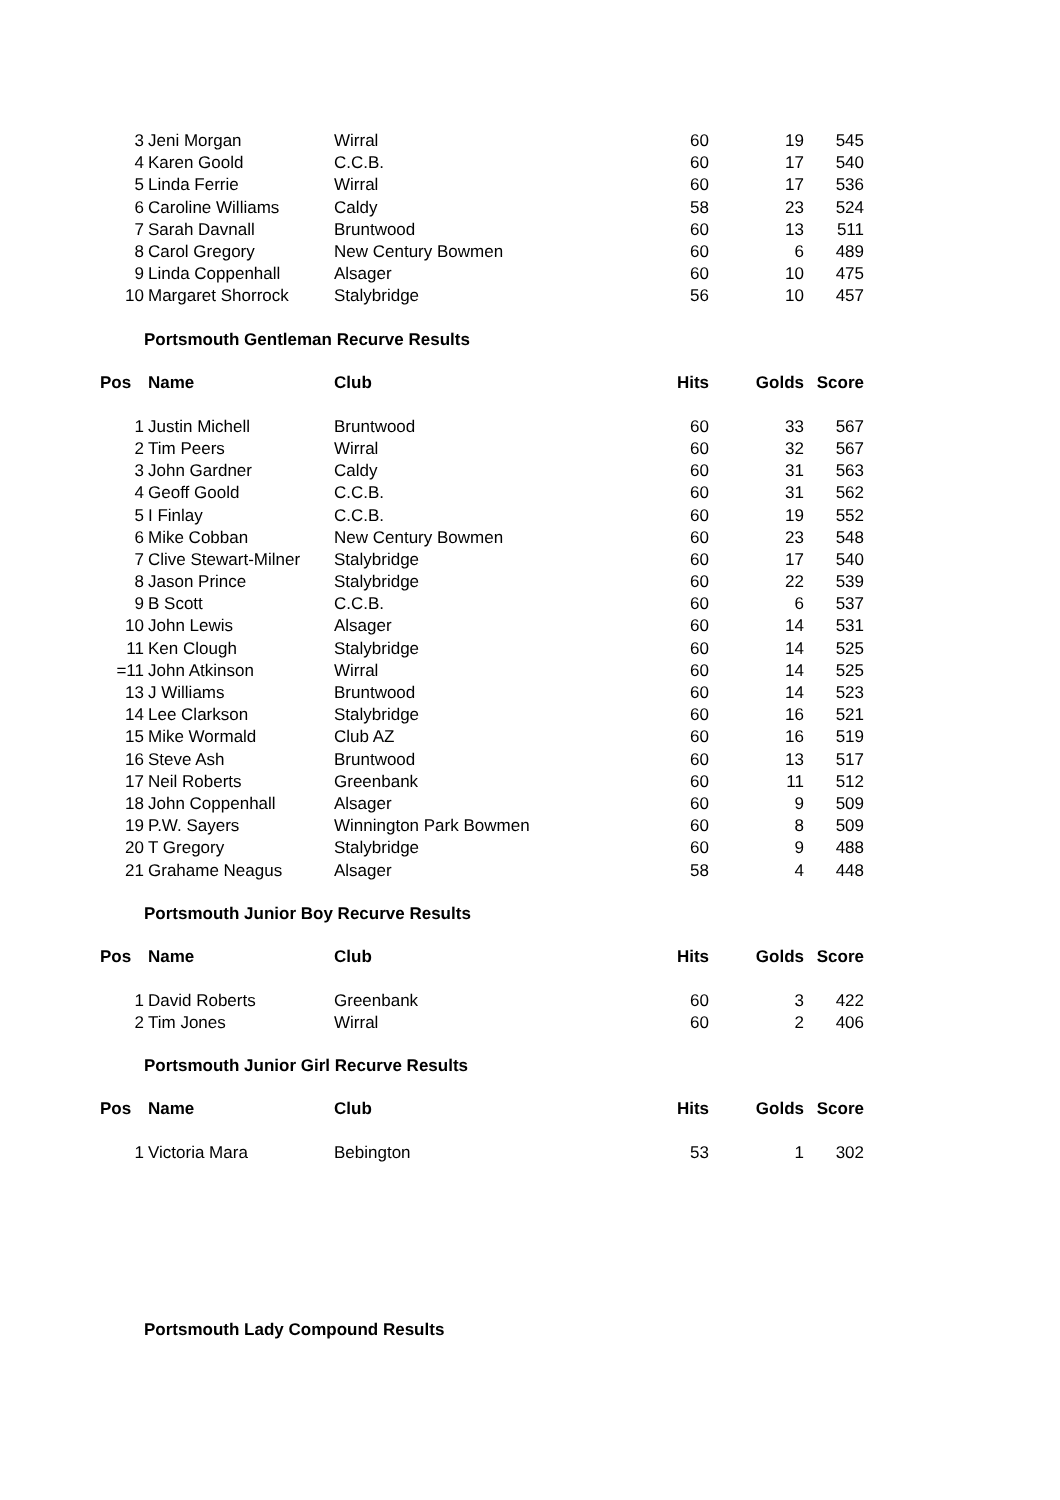| 3 | Jeni Morgan | Wirral | 60 | 19 | 545 |
| 4 | Karen Goold | C.C.B. | 60 | 17 | 540 |
| 5 | Linda Ferrie | Wirral | 60 | 17 | 536 |
| 6 | Caroline Williams | Caldy | 58 | 23 | 524 |
| 7 | Sarah Davnall | Bruntwood | 60 | 13 | 511 |
| 8 | Carol Gregory | New Century Bowmen | 60 | 6 | 489 |
| 9 | Linda Coppenhall | Alsager | 60 | 10 | 475 |
| 10 | Margaret Shorrock | Stalybridge | 56 | 10 | 457 |
Portsmouth Gentleman Recurve Results
| Pos | Name | Club | Hits | Golds | Score |
| --- | --- | --- | --- | --- | --- |
| 1 | Justin Michell | Bruntwood | 60 | 33 | 567 |
| 2 | Tim Peers | Wirral | 60 | 32 | 567 |
| 3 | John Gardner | Caldy | 60 | 31 | 563 |
| 4 | Geoff Goold | C.C.B. | 60 | 31 | 562 |
| 5 | I Finlay | C.C.B. | 60 | 19 | 552 |
| 6 | Mike Cobban | New Century Bowmen | 60 | 23 | 548 |
| 7 | Clive Stewart-Milner | Stalybridge | 60 | 17 | 540 |
| 8 | Jason Prince | Stalybridge | 60 | 22 | 539 |
| 9 | B Scott | C.C.B. | 60 | 6 | 537 |
| 10 | John Lewis | Alsager | 60 | 14 | 531 |
| 11 | Ken Clough | Stalybridge | 60 | 14 | 525 |
| =11 | John Atkinson | Wirral | 60 | 14 | 525 |
| 13 | J Williams | Bruntwood | 60 | 14 | 523 |
| 14 | Lee Clarkson | Stalybridge | 60 | 16 | 521 |
| 15 | Mike Wormald | Club AZ | 60 | 16 | 519 |
| 16 | Steve Ash | Bruntwood | 60 | 13 | 517 |
| 17 | Neil Roberts | Greenbank | 60 | 11 | 512 |
| 18 | John Coppenhall | Alsager | 60 | 9 | 509 |
| 19 | P.W. Sayers | Winnington Park Bowmen | 60 | 8 | 509 |
| 20 | T Gregory | Stalybridge | 60 | 9 | 488 |
| 21 | Grahame Neagus | Alsager | 58 | 4 | 448 |
Portsmouth Junior Boy Recurve Results
| Pos | Name | Club | Hits | Golds | Score |
| --- | --- | --- | --- | --- | --- |
| 1 | David Roberts | Greenbank | 60 | 3 | 422 |
| 2 | Tim Jones | Wirral | 60 | 2 | 406 |
Portsmouth Junior Girl Recurve Results
| Pos | Name | Club | Hits | Golds | Score |
| --- | --- | --- | --- | --- | --- |
| 1 | Victoria Mara | Bebington | 53 | 1 | 302 |
Portsmouth Lady Compound Results